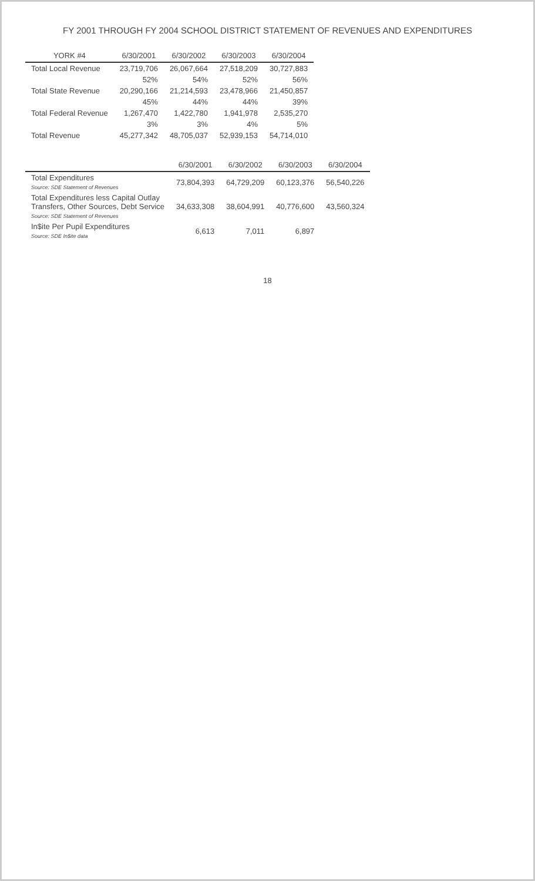FY 2001 THROUGH FY 2004 SCHOOL DISTRICT STATEMENT OF REVENUES AND EXPENDITURES
| YORK #4 | 6/30/2001 | 6/30/2002 | 6/30/2003 | 6/30/2004 |
| --- | --- | --- | --- | --- |
| Total Local Revenue | 23,719,706 | 26,067,664 | 27,518,209 | 30,727,883 |
| | 52% | 54% | 52% | 56% |
| Total State Revenue | 20,290,166 | 21,214,593 | 23,478,966 | 21,450,857 |
| | 45% | 44% | 44% | 39% |
| Total Federal Revenue | 1,267,470 | 1,422,780 | 1,941,978 | 2,535,270 |
| | 3% | 3% | 4% | 5% |
| Total Revenue | 45,277,342 | 48,705,037 | 52,939,153 | 54,714,010 |
| | 6/30/2001 | 6/30/2002 | 6/30/2003 | 6/30/2004 |
| --- | --- | --- | --- | --- |
| Total Expenditures Source: SDE Statement of Revenues | 73,804,393 | 64,729,209 | 60,123,376 | 56,540,226 |
| Total Expenditures less Capital Outlay Transfers, Other Sources, Debt Service Source: SDE Statement of Revenues | 34,633,308 | 38,604,991 | 40,776,600 | 43,560,324 |
| In$ite Per Pupil Expenditures Source: SDE In$ite data | 6,613 | 7,011 | 6,897 | |
18